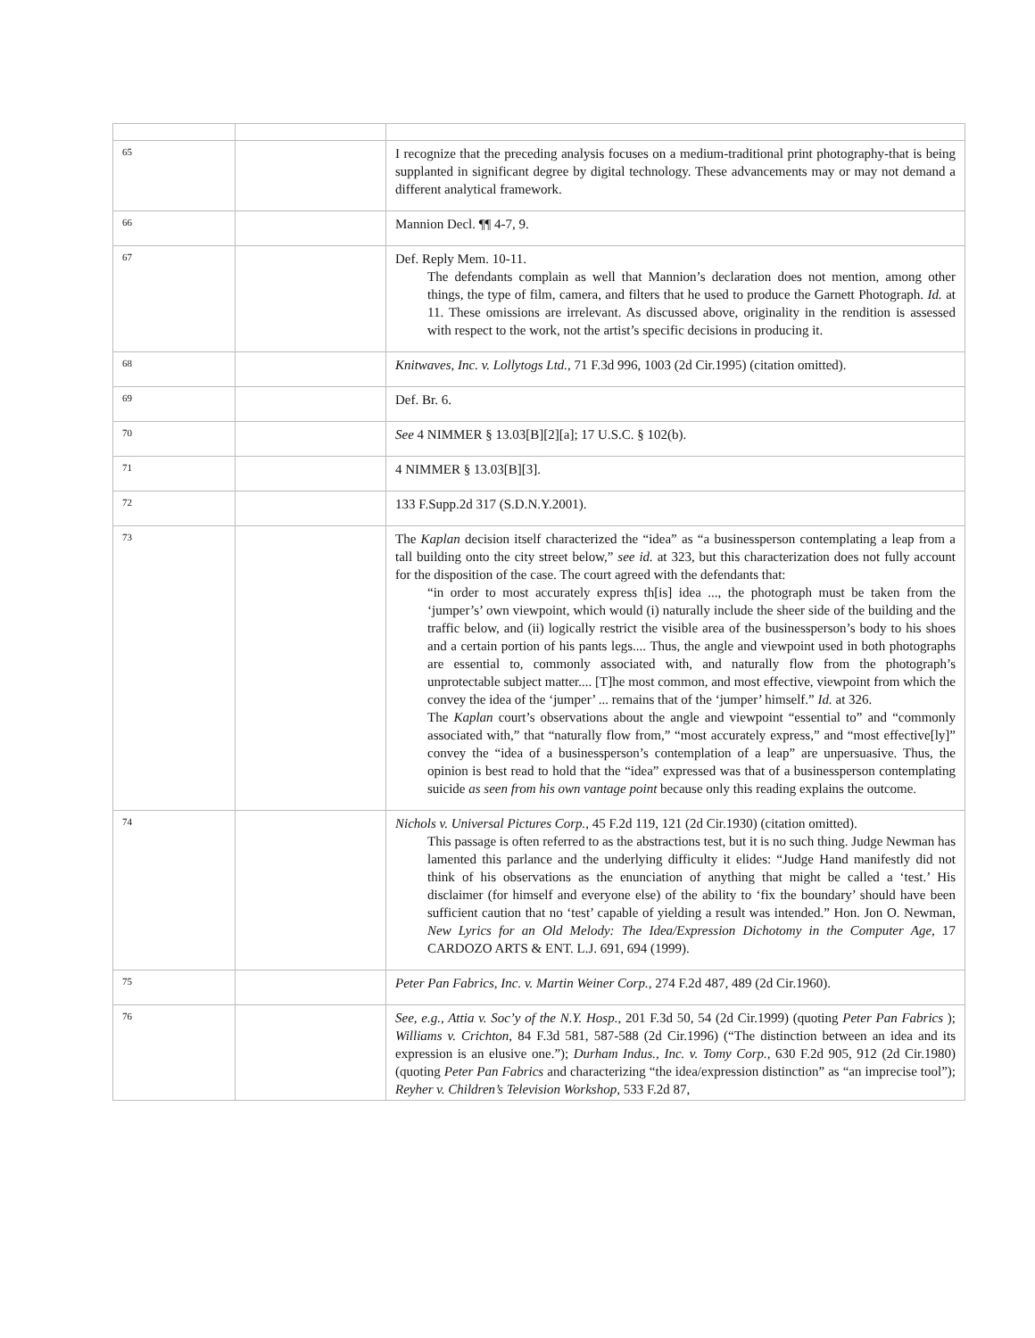| 65 | | I recognize that the preceding analysis focuses on a medium-traditional print photography-that is being supplanted in significant degree by digital technology. These advancements may or may not demand a different analytical framework. |
| 66 | | Mannion Decl. ¶¶ 4-7, 9. |
| 67 | | Def. Reply Mem. 10-11. The defendants complain as well that Mannion’s declaration does not mention, among other things, the type of film, camera, and filters that he used to produce the Garnett Photograph. Id. at 11. These omissions are irrelevant. As discussed above, originality in the rendition is assessed with respect to the work, not the artist’s specific decisions in producing it. |
| 68 | | Knitwaves, Inc. v. Lollytogs Ltd., 71 F.3d 996, 1003 (2d Cir.1995) (citation omitted). |
| 69 | | Def. Br. 6. |
| 70 | | See 4 NIMMER § 13.03[B][2][a]; 17 U.S.C. § 102(b). |
| 71 | | 4 NIMMER § 13.03[B][3]. |
| 72 | | 133 F.Supp.2d 317 (S.D.N.Y.2001). |
| 73 | | The Kaplan decision itself characterized the “idea” as “a businessperson contemplating a leap from a tall building onto the city street below,” see id. at 323, but this characterization does not fully account for the disposition of the case. The court agreed with the defendants that: “in order to most accurately express th[is] idea ..., the photograph must be taken from the ‘jumper’s’ own viewpoint, which would (i) naturally include the sheer side of the building and the traffic below, and (ii) logically restrict the visible area of the businessperson’s body to his shoes and a certain portion of his pants legs.... Thus, the angle and viewpoint used in both photographs are essential to, commonly associated with, and naturally flow from the photograph’s unprotectable subject matter.... [T]he most common, and most effective, viewpoint from which the convey the idea of the ‘jumper’ ... remains that of the ‘jumper’ himself.” Id. at 326. The Kaplan court’s observations about the angle and viewpoint “essential to” and “commonly associated with,” that “naturally flow from,” “most accurately express,” and “most effective[ly]” convey the “idea of a businessperson’s contemplation of a leap” are unpersuasive. Thus, the opinion is best read to hold that the “idea” expressed was that of a businessperson contemplating suicide as seen from his own vantage point because only this reading explains the outcome. |
| 74 | | Nichols v. Universal Pictures Corp., 45 F.2d 119, 121 (2d Cir.1930) (citation omitted). This passage is often referred to as the abstractions test, but it is no such thing. Judge Newman has lamented this parlance and the underlying difficulty it elides: “Judge Hand manifestly did not think of his observations as the enunciation of anything that might be called a ‘test.’ His disclaimer (for himself and everyone else) of the ability to ‘fix the boundary’ should have been sufficient caution that no ‘test’ capable of yielding a result was intended.” Hon. Jon O. Newman, New Lyrics for an Old Melody: The Idea/Expression Dichotomy in the Computer Age, 17 CARDOZO ARTS & ENT. L.J. 691, 694 (1999). |
| 75 | | Peter Pan Fabrics, Inc. v. Martin Weiner Corp., 274 F.2d 487, 489 (2d Cir.1960). |
| 76 | | See, e.g., Attia v. Soc’y of the N.Y. Hosp., 201 F.3d 50, 54 (2d Cir.1999) (quoting Peter Pan Fabrics ); Williams v. Crichton, 84 F.3d 581, 587-588 (2d Cir.1996) (“The distinction between an idea and its expression is an elusive one.”); Durham Indus., Inc. v. Tomy Corp., 630 F.2d 905, 912 (2d Cir.1980) (quoting Peter Pan Fabrics and characterizing “the idea/expression distinction” as “an imprecise tool”); Reyher v. Children’s Television Workshop, 533 F.2d 87, |